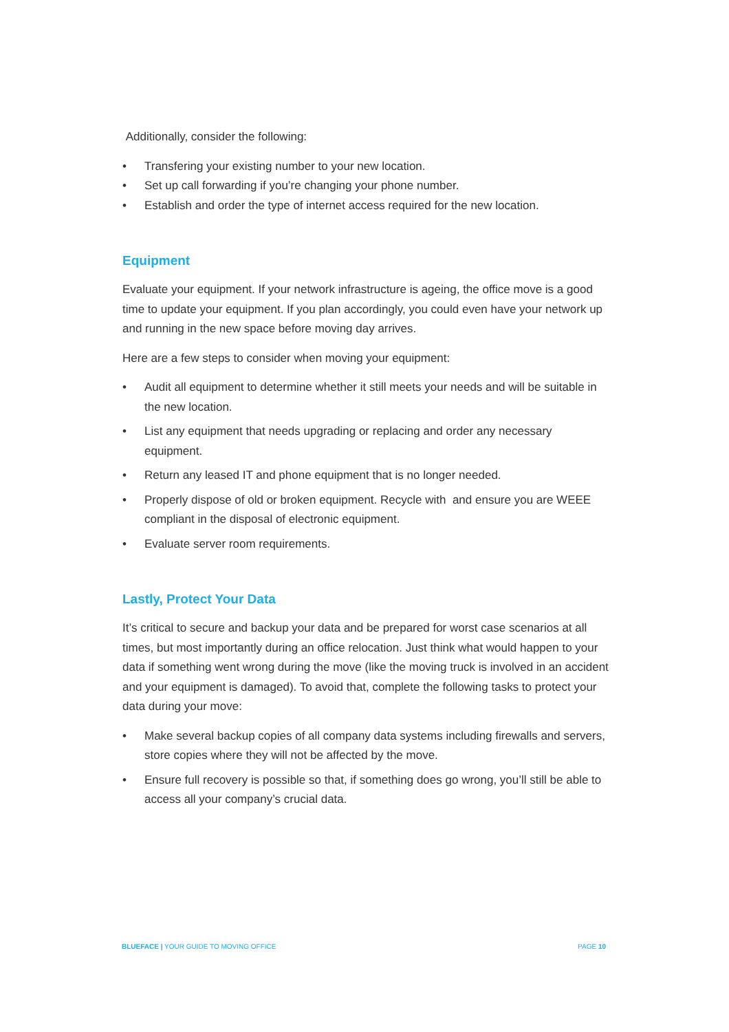Additionally, consider the following:
• Transfering your existing number to your new location.
• Set up call forwarding if you’re changing your phone number.
• Establish and order the type of internet access required for the new location.
Equipment
Evaluate your equipment. If your network infrastructure is ageing, the office move is a good time to update your equipment. If you plan accordingly, you could even have your network up and running in the new space before moving day arrives.
Here are a few steps to consider when moving your equipment:
• Audit all equipment to determine whether it still meets your needs and will be suitable in the new location.
• List any equipment that needs upgrading or replacing and order any necessary equipment.
• Return any leased IT and phone equipment that is no longer needed.
• Properly dispose of old or broken equipment. Recycle with and ensure you are WEEE compliant in the disposal of electronic equipment.
• Evaluate server room requirements.
Lastly, Protect Your Data
It’s critical to secure and backup your data and be prepared for worst case scenarios at all times, but most importantly during an office relocation. Just think what would happen to your data if something went wrong during the move (like the moving truck is involved in an accident and your equipment is damaged). To avoid that, complete the following tasks to protect your data during your move:
• Make several backup copies of all company data systems including firewalls and servers, store copies where they will not be affected by the move.
• Ensure full recovery is possible so that, if something does go wrong, you’ll still be able to access all your company’s crucial data.
BLUEFACE | YOUR GUIDE TO MOVING OFFICE PAGE 10